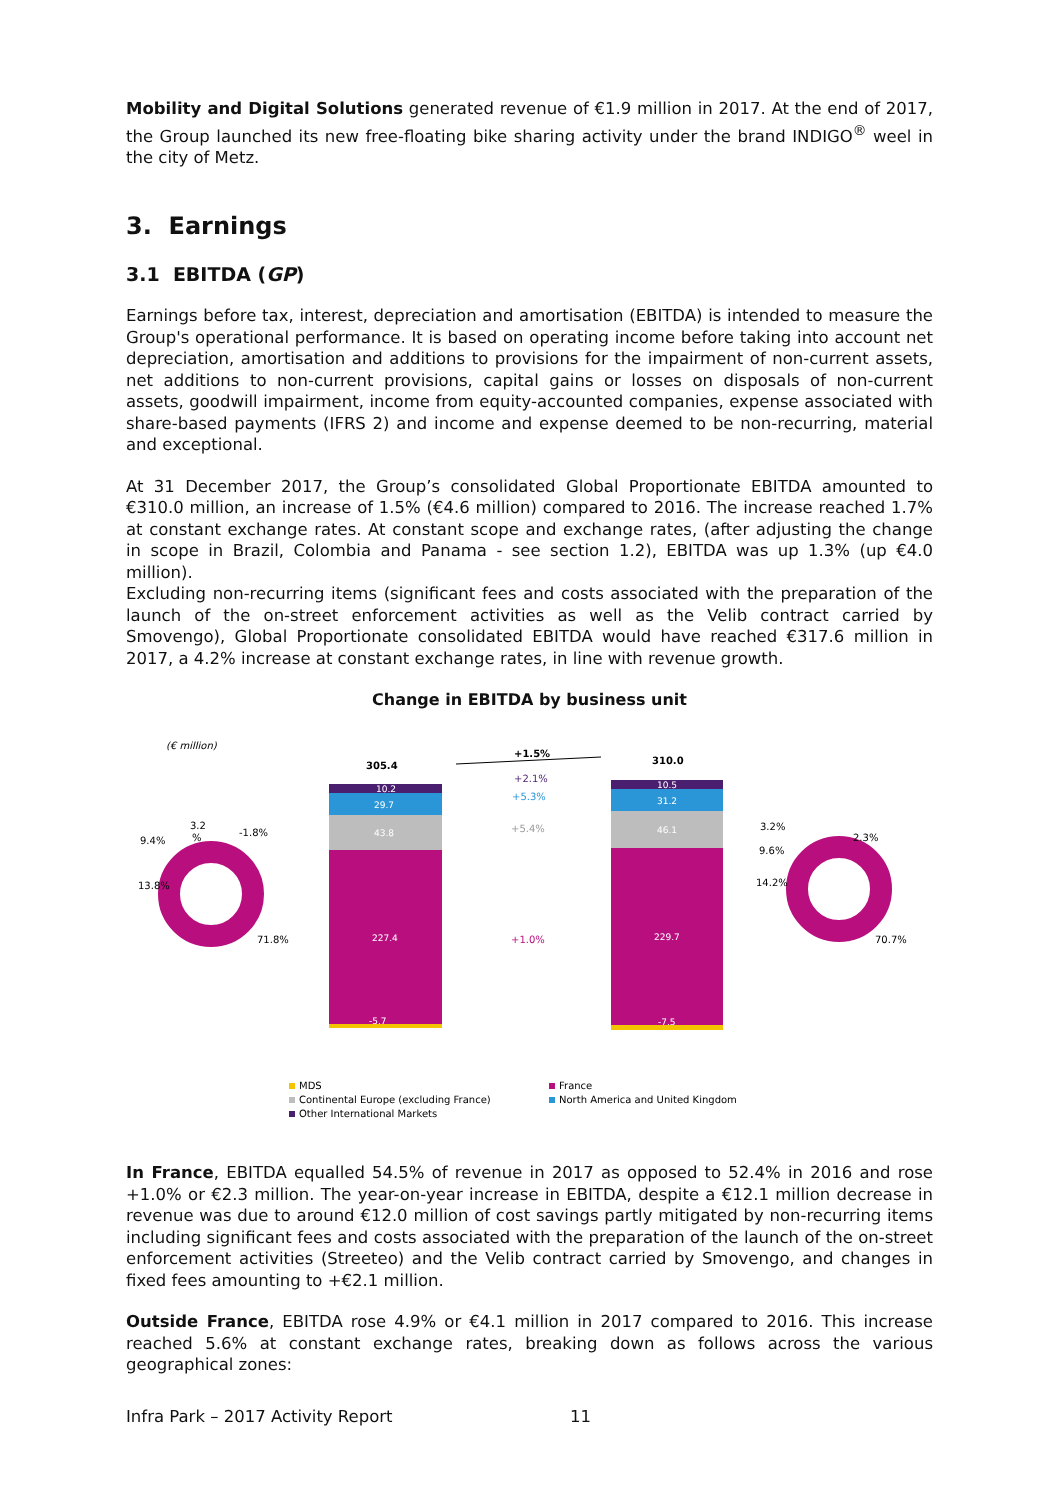Mobility and Digital Solutions generated revenue of €1.9 million in 2017. At the end of 2017, the Group launched its new free-floating bike sharing activity under the brand INDIGO<sup>®</sup> weel in the city of Metz.
3. Earnings
3.1 EBITDA (GP)
Earnings before tax, interest, depreciation and amortisation (EBITDA) is intended to measure the Group's operational performance. It is based on operating income before taking into account net depreciation, amortisation and additions to provisions for the impairment of non-current assets, net additions to non-current provisions, capital gains or losses on disposals of non-current assets, goodwill impairment, income from equity-accounted companies, expense associated with share-based payments (IFRS 2) and income and expense deemed to be non-recurring, material and exceptional.
At 31 December 2017, the Group’s consolidated Global Proportionate EBITDA amounted to €310.0 million, an increase of 1.5% (€4.6 million) compared to 2016. The increase reached 1.7% at constant exchange rates. At constant scope and exchange rates, (after adjusting the change in scope in Brazil, Colombia and Panama - see section 1.2), EBITDA was up 1.3% (up €4.0 million).
Excluding non-recurring items (significant fees and costs associated with the preparation of the launch of the on-street enforcement activities as well as the Velib contract carried by Smovengo), Global Proportionate consolidated EBITDA would have reached €317.6 million in 2017, a 4.2% increase at constant exchange rates, in line with revenue growth.
Change in EBITDA by business unit
(€ million)
9.4%
3.2
%
-1.8%
13.8%
71.8%
305.4
10.2
29.7
43.8
227.4
-5.7
+1.5%
+2.1%
+5.3%
+5.4%
+1.0%
310.0
10.5
31.2
46.1
229.7
-7.5
3.2%
9.6%
14.2%
2.3%
70.7%
MDS
Continental Europe (excluding France)
Other International Markets
France
North America and United Kingdom
In France, EBITDA equalled 54.5% of revenue in 2017 as opposed to 52.4% in 2016 and rose +1.0% or €2.3 million. The year-on-year increase in EBITDA, despite a €12.1 million decrease in revenue was due to around €12.0 million of cost savings partly mitigated by non-recurring items including significant fees and costs associated with the preparation of the launch of the on-street enforcement activities (Streeteo) and the Velib contract carried by Smovengo, and changes in fixed fees amounting to +€2.1 million.
Outside France, EBITDA rose 4.9% or €4.1 million in 2017 compared to 2016. This increase reached 5.6% at constant exchange rates, breaking down as follows across the various geographical zones:
Infra Park – 2017 Activity Report 11